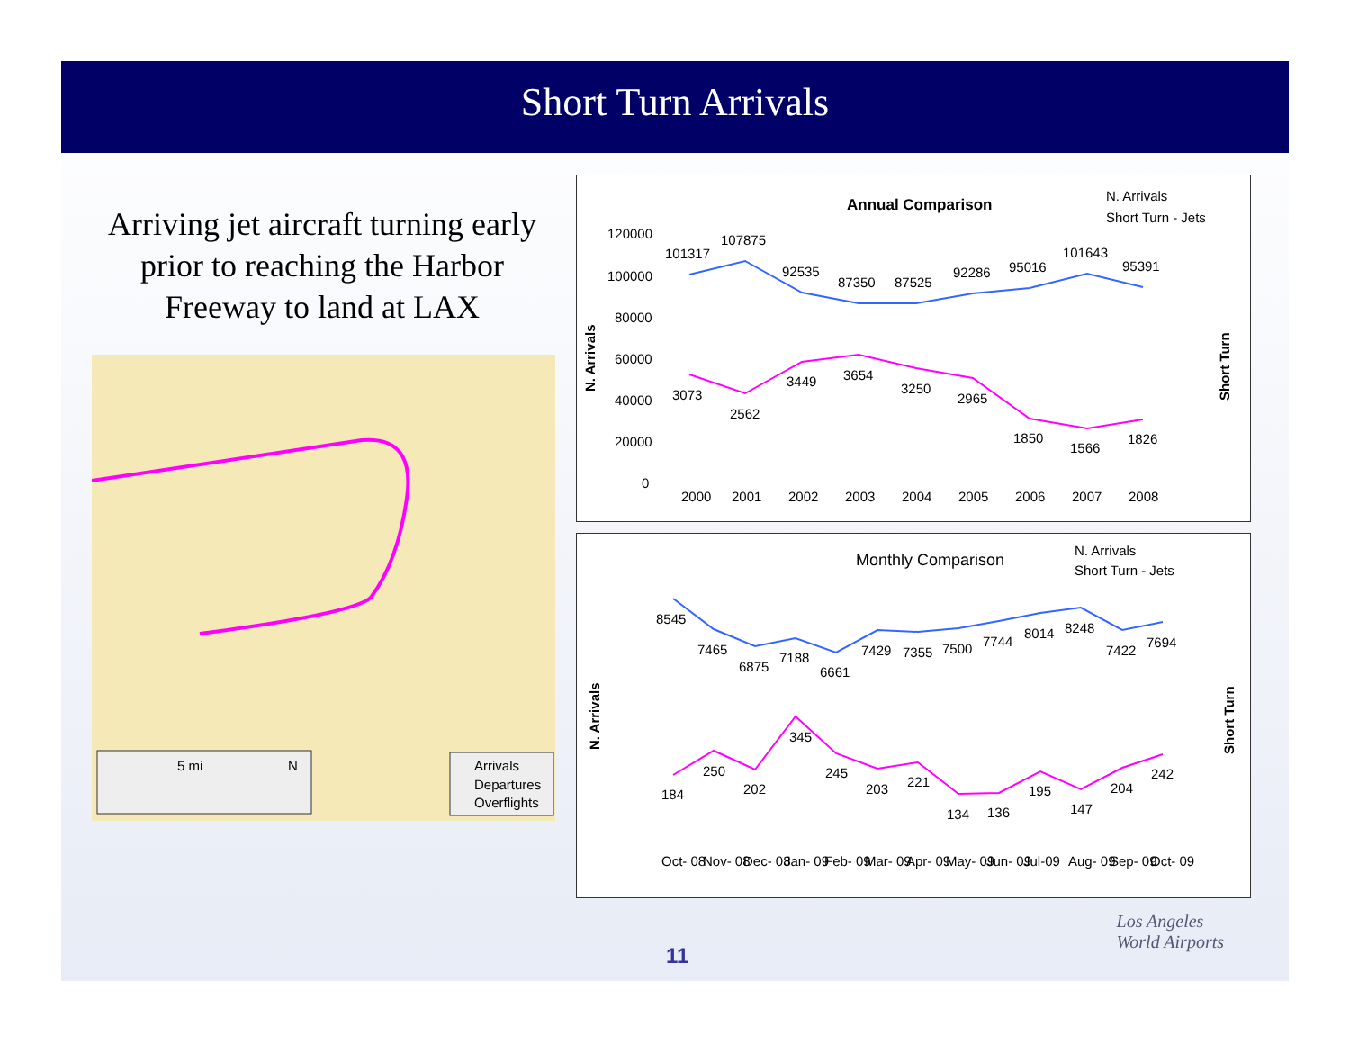Short Turn Arrivals
Arriving jet aircraft turning early prior to reaching the Harbor Freeway to land at LAX
5 mi
N
Arrivals
Departures
Overflights
Annual Comparison
N. Arrivals
Short Turn - Jets
N. Arrivals
Short Turn
120000
100000
80000
60000
40000
20000
0
101317
107875
92535
87350
87525
92286
95016
101643
95391
3073
2562
3449
3654
3250
2965
1850
1566
1826
2000
2001
2002
2003
2004
2005
2006
2007
2008
Monthly Comparison
N. Arrivals
Short Turn - Jets
N. Arrivals
Short Turn
8545
7465
6875
7188
6661
7429
7355
7500
7744
8014
8248
7422
7694
184
250
202
345
245
203
221
134
136
195
147
204
242
Oct- 08
Nov- 08
Dec- 08
Jan- 09
Feb- 09
Mar- 09
Apr- 09
May- 09
Jun- 09
Jul-09
Aug- 09
Sep- 09
Oct- 09
11 Los Angeles
World Airports